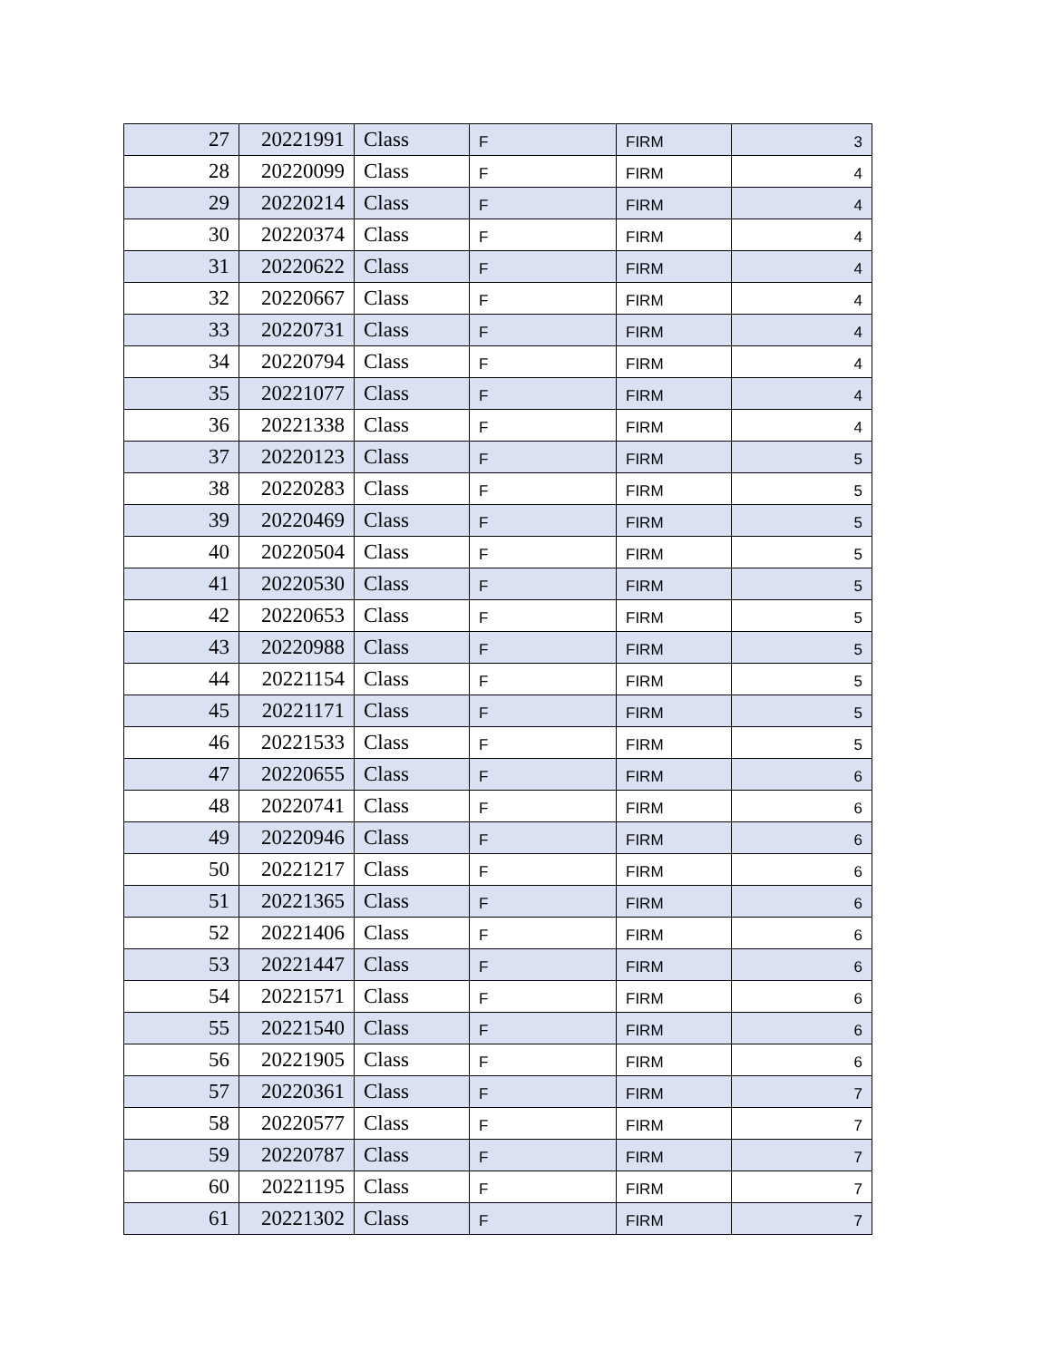| 27 | 20221991 | Class | F | FIRM | 3 |
| 28 | 20220099 | Class | F | FIRM | 4 |
| 29 | 20220214 | Class | F | FIRM | 4 |
| 30 | 20220374 | Class | F | FIRM | 4 |
| 31 | 20220622 | Class | F | FIRM | 4 |
| 32 | 20220667 | Class | F | FIRM | 4 |
| 33 | 20220731 | Class | F | FIRM | 4 |
| 34 | 20220794 | Class | F | FIRM | 4 |
| 35 | 20221077 | Class | F | FIRM | 4 |
| 36 | 20221338 | Class | F | FIRM | 4 |
| 37 | 20220123 | Class | F | FIRM | 5 |
| 38 | 20220283 | Class | F | FIRM | 5 |
| 39 | 20220469 | Class | F | FIRM | 5 |
| 40 | 20220504 | Class | F | FIRM | 5 |
| 41 | 20220530 | Class | F | FIRM | 5 |
| 42 | 20220653 | Class | F | FIRM | 5 |
| 43 | 20220988 | Class | F | FIRM | 5 |
| 44 | 20221154 | Class | F | FIRM | 5 |
| 45 | 20221171 | Class | F | FIRM | 5 |
| 46 | 20221533 | Class | F | FIRM | 5 |
| 47 | 20220655 | Class | F | FIRM | 6 |
| 48 | 20220741 | Class | F | FIRM | 6 |
| 49 | 20220946 | Class | F | FIRM | 6 |
| 50 | 20221217 | Class | F | FIRM | 6 |
| 51 | 20221365 | Class | F | FIRM | 6 |
| 52 | 20221406 | Class | F | FIRM | 6 |
| 53 | 20221447 | Class | F | FIRM | 6 |
| 54 | 20221571 | Class | F | FIRM | 6 |
| 55 | 20221540 | Class | F | FIRM | 6 |
| 56 | 20221905 | Class | F | FIRM | 6 |
| 57 | 20220361 | Class | F | FIRM | 7 |
| 58 | 20220577 | Class | F | FIRM | 7 |
| 59 | 20220787 | Class | F | FIRM | 7 |
| 60 | 20221195 | Class | F | FIRM | 7 |
| 61 | 20221302 | Class | F | FIRM | 7 |